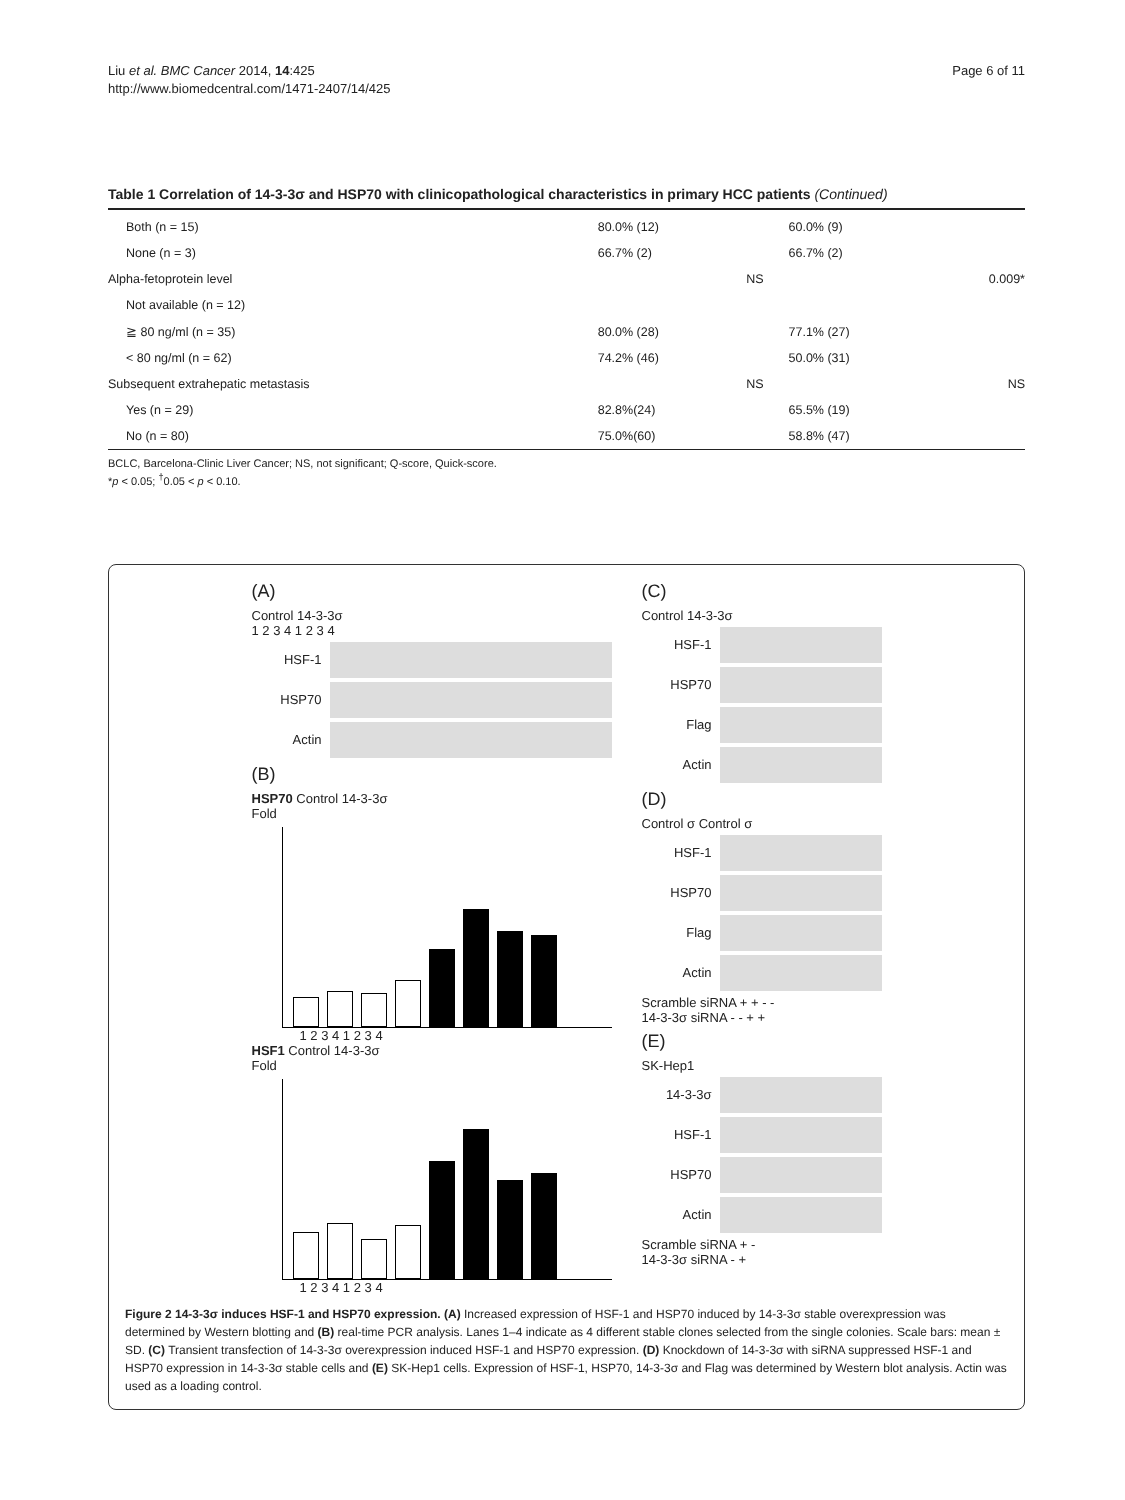Liu et al. BMC Cancer 2014, 14:425
http://www.biomedcentral.com/1471-2407/14/425
Page 6 of 11
Table 1 Correlation of 14-3-3σ and HSP70 with clinicopathological characteristics in primary HCC patients (Continued)
| Both (n = 15) | 80.0% (12) | | 60.0% (9) | |
| None (n = 3) | 66.7% (2) | | 66.7% (2) | |
| Alpha-fetoprotein level | | NS | | 0.009* |
| Not available (n = 12) | | | | |
| ≧ 80 ng/ml (n = 35) | 80.0% (28) | | 77.1% (27) | |
| < 80 ng/ml (n = 62) | 74.2% (46) | | 50.0% (31) | |
| Subsequent extrahepatic metastasis | | NS | | NS |
| Yes (n = 29) | 82.8%(24) | | 65.5% (19) | |
| No (n = 80) | 75.0%(60) | | 58.8% (47) | |
BCLC, Barcelona-Clinic Liver Cancer; NS, not significant; Q-score, Quick-score.
*p < 0.05; <sup>†</sup>0.05 < p < 0.10.
(A)
Control 14-3-3σ
1 2 3 4 1 2 3 4
HSF-1
HSP70
Actin
(B)
HSP70 Control 14-3-3σ
Fold
1 2 3 4 1 2 3 4
HSF1 Control 14-3-3σ
Fold
1 2 3 4 1 2 3 4
(C)
Control 14-3-3σ
HSF-1
HSP70
Flag
Actin
(D)
Control σ Control σ
HSF-1
HSP70
Flag
Actin
Scramble siRNA + + - -
14-3-3σ siRNA - - + +
(E)
SK-Hep1
14-3-3σ
HSF-1
HSP70
Actin
Scramble siRNA + -
14-3-3σ siRNA - +
Figure 2 14-3-3σ induces HSF-1 and HSP70 expression. (A) Increased expression of HSF-1 and HSP70 induced by 14-3-3σ stable overexpression was determined by Western blotting and (B) real-time PCR analysis. Lanes 1–4 indicate as 4 different stable clones selected from the single colonies. Scale bars: mean ± SD. (C) Transient transfection of 14-3-3σ overexpression induced HSF-1 and HSP70 expression. (D) Knockdown of 14-3-3σ with siRNA suppressed HSF-1 and HSP70 expression in 14-3-3σ stable cells and (E) SK-Hep1 cells. Expression of HSF-1, HSP70, 14-3-3σ and Flag was determined by Western blot analysis. Actin was used as a loading control.